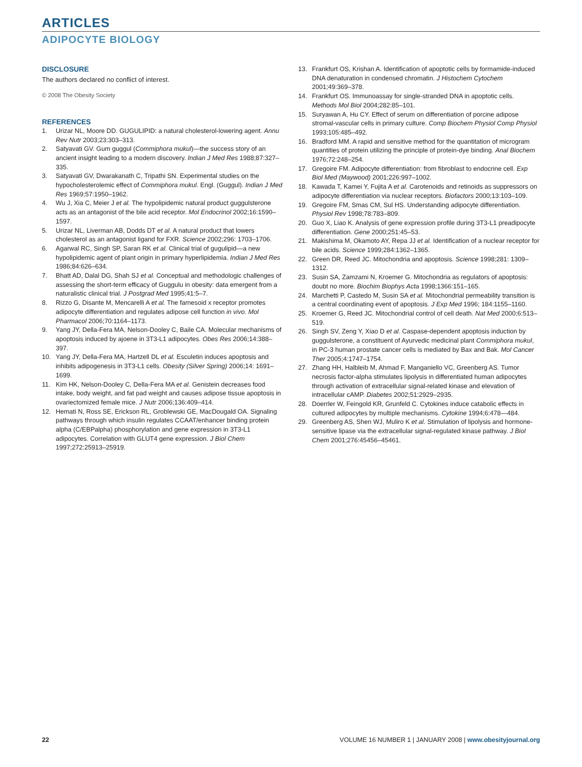ARTICLES
ADIPOCYTE BIOLOGY
DISCLOSURE
The authors declared no conflict of interest.
© 2008 The Obesity Society
REFERENCES
1. Urizar NL, Moore DD. GUGULIPID: a natural cholesterol-lowering agent. Annu Rev Nutr 2003;23:303–313.
2. Satyavati GV. Gum guggul (Commiphora mukul)—the success story of an ancient insight leading to a modern discovery. Indian J Med Res 1988;87:327–335.
3. Satyavati GV, Dwarakanath C, Tripathi SN. Experimental studies on the hypocholesterolemic effect of Commiphora mukul. Engl. (Guggul). Indian J Med Res 1969;57:1950–1962.
4. Wu J, Xia C, Meier J et al. The hypolipidemic natural product guggulsterone acts as an antagonist of the bile acid receptor. Mol Endocrinol 2002;16:1590–1597.
5. Urizar NL, Liverman AB, Dodds DT et al. A natural product that lowers cholesterol as an antagonist ligand for FXR. Science 2002;296: 1703–1706.
6. Agarwal RC, Singh SP, Saran RK et al. Clinical trial of gugulipid—a new hypolipidemic agent of plant origin in primary hyperlipidemia. Indian J Med Res 1986;84:626–634.
7. Bhatt AD, Dalal DG, Shah SJ et al. Conceptual and methodologic challenges of assessing the short-term efficacy of Guggulu in obesity: data emergent from a naturalistic clinical trial. J Postgrad Med 1995;41:5–7.
8. Rizzo G, Disante M, Mencarelli A et al. The farnesoid x receptor promotes adipocyte differentiation and regulates adipose cell function in vivo. Mol Pharmacol 2006;70:1164–1173.
9. Yang JY, Della-Fera MA, Nelson-Dooley C, Baile CA. Molecular mechanisms of apoptosis induced by ajoene in 3T3-L1 adipocytes. Obes Res 2006;14:388–397.
10. Yang JY, Della-Fera MA, Hartzell DL et al. Esculetin induces apoptosis and inhibits adipogenesis in 3T3-L1 cells. Obesity (Silver Spring) 2006;14: 1691–1699.
11. Kim HK, Nelson-Dooley C, Della-Fera MA et al. Genistein decreases food intake, body weight, and fat pad weight and causes adipose tissue apoptosis in ovariectomized female mice. J Nutr 2006;136:409–414.
12. Hemati N, Ross SE, Erickson RL, Groblewski GE, MacDougald OA. Signaling pathways through which insulin regulates CCAAT/enhancer binding protein alpha (C/EBPalpha) phosphorylation and gene expression in 3T3-L1 adipocytes. Correlation with GLUT4 gene expression. J Biol Chem 1997;272:25913–25919.
13. Frankfurt OS, Krishan A. Identification of apoptotic cells by formamide-induced DNA denaturation in condensed chromatin. J Histochem Cytochem 2001;49:369–378.
14. Frankfurt OS. Immunoassay for single-stranded DNA in apoptotic cells. Methods Mol Biol 2004;282:85–101.
15. Suryawan A, Hu CY. Effect of serum on differentiation of porcine adipose stromal-vascular cells in primary culture. Comp Biochem Physiol Comp Physiol 1993;105:485–492.
16. Bradford MM. A rapid and sensitive method for the quantitation of microgram quantities of protein utilizing the principle of protein-dye binding. Anal Biochem 1976;72:248–254.
17. Gregoire FM. Adipocyte differentiation: from fibroblast to endocrine cell. Exp Biol Med (Maywood) 2001;226:997–1002.
18. Kawada T, Kamei Y, Fujita A et al. Carotenoids and retinoids as suppressors on adipocyte differentiation via nuclear receptors. Biofactors 2000;13:103–109.
19. Gregoire FM, Smas CM, Sul HS. Understanding adipocyte differentiation. Physiol Rev 1998;78:783–809.
20. Guo X, Liao K. Analysis of gene expression profile during 3T3-L1 preadipocyte differentiation. Gene 2000;251:45–53.
21. Makishima M, Okamoto AY, Repa JJ et al. Identification of a nuclear receptor for bile acids. Science 1999;284:1362–1365.
22. Green DR, Reed JC. Mitochondria and apoptosis. Science 1998;281: 1309–1312.
23. Susin SA, Zamzami N, Kroemer G. Mitochondria as regulators of apoptosis: doubt no more. Biochim Biophys Acta 1998;1366:151–165.
24. Marchetti P, Castedo M, Susin SA et al. Mitochondrial permeability transition is a central coordinating event of apoptosis. J Exp Med 1996; 184:1155–1160.
25. Kroemer G, Reed JC. Mitochondrial control of cell death. Nat Med 2000;6:513–519.
26. Singh SV, Zeng Y, Xiao D et al. Caspase-dependent apoptosis induction by guggulsterone, a constituent of Ayurvedic medicinal plant Commiphora mukul, in PC-3 human prostate cancer cells is mediated by Bax and Bak. Mol Cancer Ther 2005;4:1747–1754.
27. Zhang HH, Halbleib M, Ahmad F, Manganiello VC, Greenberg AS. Tumor necrosis factor-alpha stimulates lipolysis in differentiated human adipocytes through activation of extracellular signal-related kinase and elevation of intracellular cAMP. Diabetes 2002;51:2929–2935.
28. Doerrler W, Feingold KR, Grunfeld C. Cytokines induce catabolic effects in cultured adipocytes by multiple mechanisms. Cytokine 1994;6:478—484.
29. Greenberg AS, Shen WJ, Muliro K et al. Stimulation of lipolysis and hormone-sensitive lipase via the extracellular signal-regulated kinase pathway. J Biol Chem 2001;276:45456–45461.
22 VOLUME 16 NUMBER 1 | JANUARY 2008 | www.obesityjournal.org